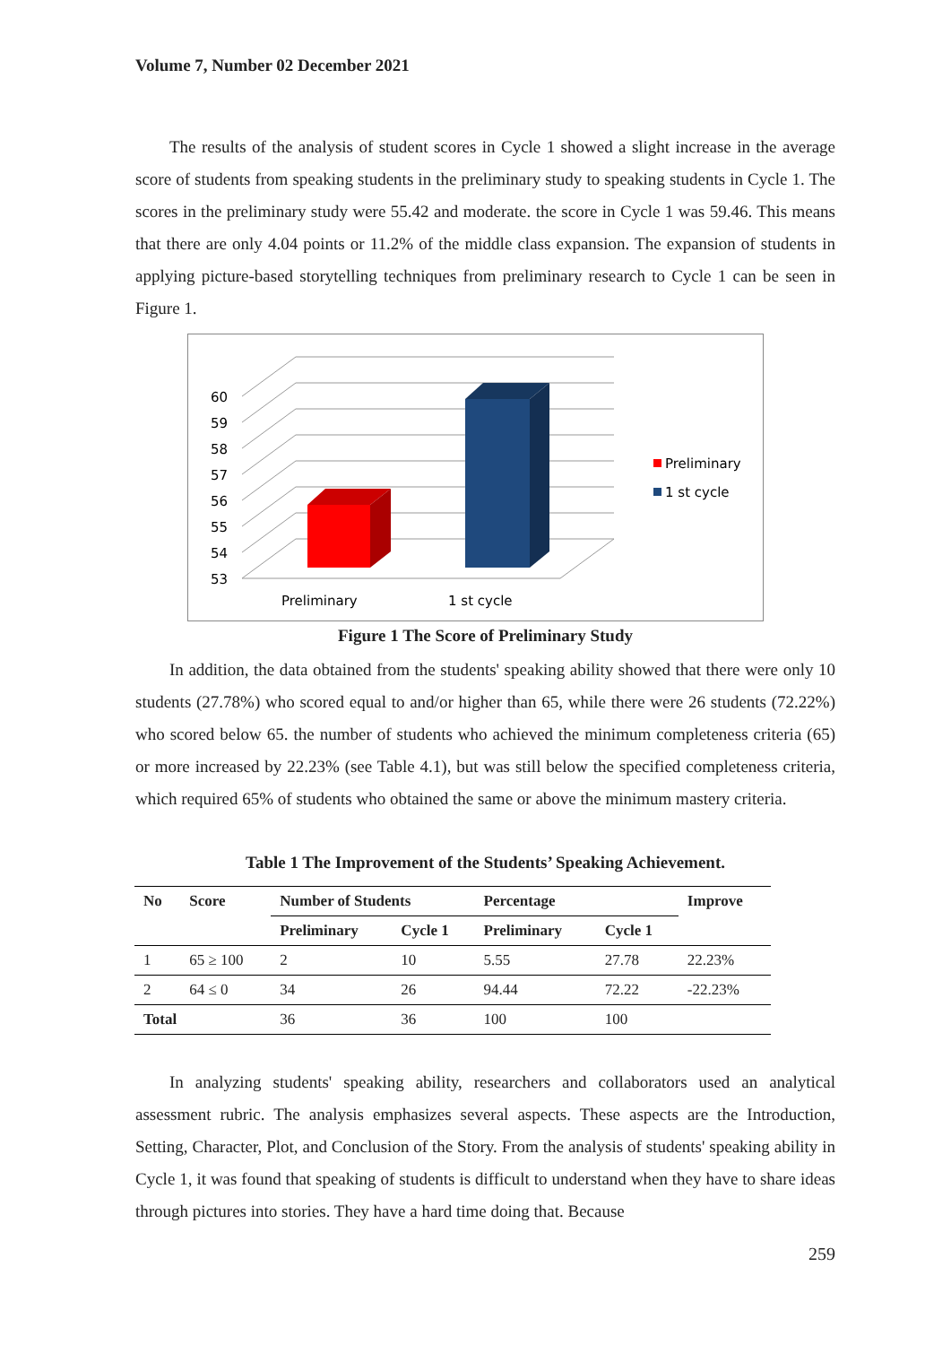Volume 7, Number 02 December 2021
The results of the analysis of student scores in Cycle 1 showed a slight increase in the average score of students from speaking students in the preliminary study to speaking students in Cycle 1. The scores in the preliminary study were 55.42 and moderate. the score in Cycle 1 was 59.46. This means that there are only 4.04 points or 11.2% of the middle class expansion. The expansion of students in applying picture-based storytelling techniques from preliminary research to Cycle 1 can be seen in Figure 1.
53
54
55
56
57
58
59
60
Preliminary
1 st cycle
Preliminary
1 st cycle
Figure 1 The Score of Preliminary Study
In addition, the data obtained from the students' speaking ability showed that there were only 10 students (27.78%) who scored equal to and/or higher than 65, while there were 26 students (72.22%) who scored below 65. the number of students who achieved the minimum completeness criteria (65) or more increased by 22.23% (see Table 4.1), but was still below the specified completeness criteria, which required 65% of students who obtained the same or above the minimum mastery criteria.
Table 1 The Improvement of the Students’ Speaking Achievement.
| No | Score | Number of Students | | Percentage | | Improve |
| --- | --- | --- | --- | --- | --- | --- |
| | | Preliminary | Cycle 1 | Preliminary | Cycle 1 | |
| 1 | 65 ≥ 100 | 2 | 10 | 5.55 | 27.78 | 22.23% |
| 2 | 64 ≤ 0 | 34 | 26 | 94.44 | 72.22 | -22.23% |
| Total | | 36 | 36 | 100 | 100 | |
In analyzing students' speaking ability, researchers and collaborators used an analytical assessment rubric. The analysis emphasizes several aspects. These aspects are the Introduction, Setting, Character, Plot, and Conclusion of the Story. From the analysis of students' speaking ability in Cycle 1, it was found that speaking of students is difficult to understand when they have to share ideas through pictures into stories. They have a hard time doing that. Because
259